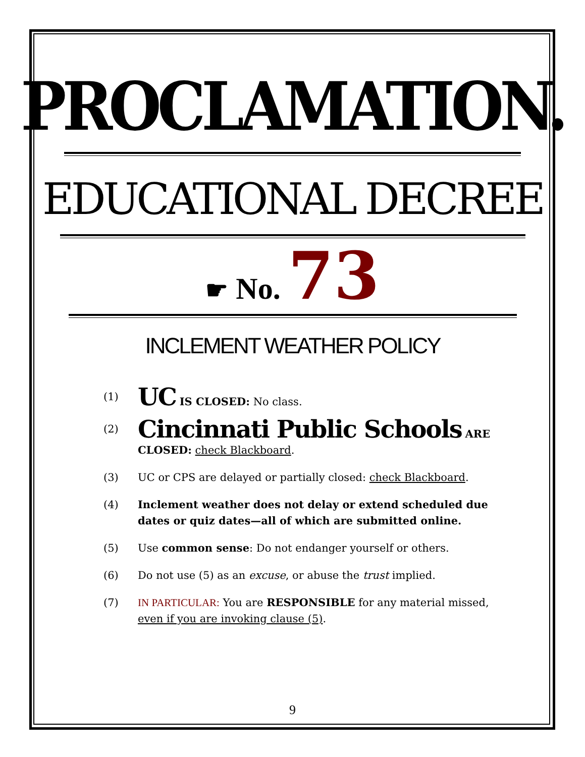PROCLAMATION.
EDUCATIONAL DECREE
☛ No. 73
INCLEMENT WEATHER POLICY
(1) UC IS CLOSED: No class.
(2) Cincinnati Public Schools ARE CLOSED: check Blackboard.
(3) UC or CPS are delayed or partially closed: check Blackboard.
(4) Inclement weather does not delay or extend scheduled due dates or quiz dates—all of which are submitted online.
(5) Use common sense: Do not endanger yourself or others.
(6) Do not use (5) as an excuse, or abuse the trust implied.
(7) IN PARTICULAR: You are RESPONSIBLE for any material missed, even if you are invoking clause (5).
9